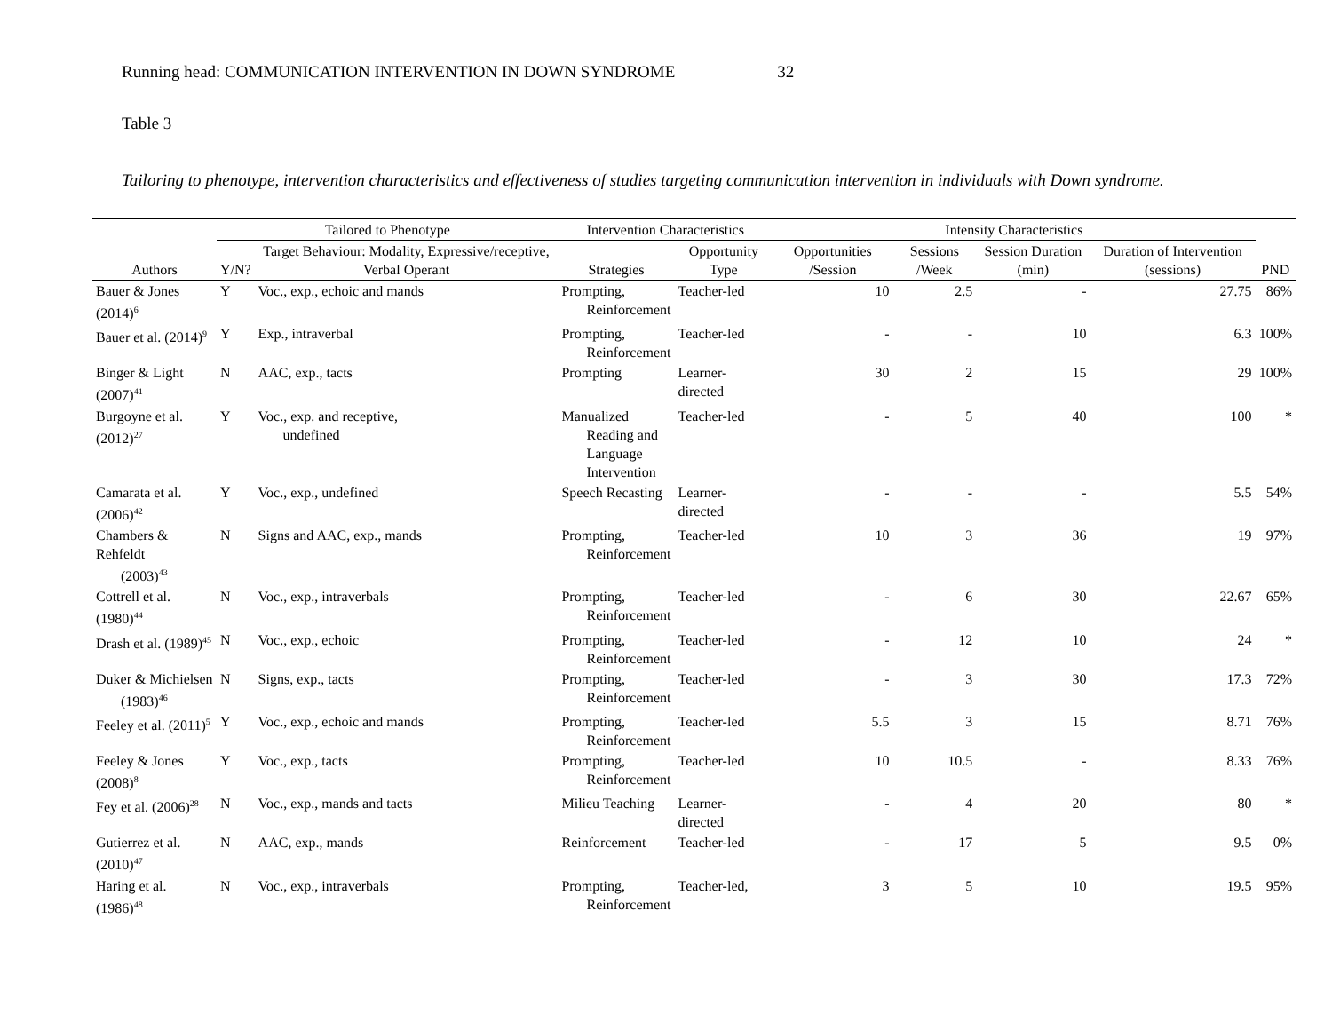Running head: COMMUNICATION INTERVENTION IN DOWN SYNDROME 32
Table 3
Tailoring to phenotype, intervention characteristics and effectiveness of studies targeting communication intervention in individuals with Down syndrome.
| | Tailored to Phenotype | | Intervention Characteristics | | Intensity Characteristics | | | | |
| --- | --- | --- | --- | --- | --- | --- | --- | --- | --- |
| Authors | Y/N? | Target Behaviour: Modality, Expressive/receptive, Verbal Operant | Strategies | Opportunity Type | Opportunities /Session | Sessions /Week | Session Duration (min) | Duration of Intervention (sessions) | PND |
| Bauer & Jones (2014)<sup>6</sup> | Y | Voc., exp., echoic and mands | Prompting, Reinforcement | Teacher-led | 10 | 2.5 | - | 27.75 | 86% |
| Bauer et al. (2014)<sup>9</sup> | Y | Exp., intraverbal | Prompting, Reinforcement | Teacher-led | - | - | 10 | 6.3 | 100% |
| Binger & Light (2007)<sup>41</sup> | N | AAC, exp., tacts | Prompting | Learner-directed | 30 | 2 | 15 | 29 | 100% |
| Burgoyne et al. (2012)<sup>27</sup> | Y | Voc., exp. and receptive, undefined | Manualized Reading and Language Intervention | Teacher-led | - | 5 | 40 | 100 | * |
| Camarata et al. (2006)<sup>42</sup> | Y | Voc., exp., undefined | Speech Recasting | Learner-directed | - | - | - | 5.5 | 54% |
| Chambers & Rehfeldt (2003)<sup>43</sup> | N | Signs and AAC, exp., mands | Prompting, Reinforcement | Teacher-led | 10 | 3 | 36 | 19 | 97% |
| Cottrell et al. (1980)<sup>44</sup> | N | Voc., exp., intraverbals | Prompting, Reinforcement | Teacher-led | - | 6 | 30 | 22.67 | 65% |
| Drash et al. (1989)<sup>45</sup> | N | Voc., exp., echoic | Prompting, Reinforcement | Teacher-led | - | 12 | 10 | 24 | * |
| Duker & Michielsen (1983)<sup>46</sup> | N | Signs, exp., tacts | Prompting, Reinforcement | Teacher-led | - | 3 | 30 | 17.3 | 72% |
| Feeley et al. (2011)<sup>5</sup> | Y | Voc., exp., echoic and mands | Prompting, Reinforcement | Teacher-led | 5.5 | 3 | 15 | 8.71 | 76% |
| Feeley & Jones (2008)<sup>8</sup> | Y | Voc., exp., tacts | Prompting, Reinforcement | Teacher-led | 10 | 10.5 | - | 8.33 | 76% |
| Fey et al. (2006)<sup>28</sup> | N | Voc., exp., mands and tacts | Milieu Teaching | Learner-directed | - | 4 | 20 | 80 | * |
| Gutierrez et al. (2010)<sup>47</sup> | N | AAC, exp., mands | Reinforcement | Teacher-led | - | 17 | 5 | 9.5 | 0% |
| Haring et al. (1986)<sup>48</sup> | N | Voc., exp., intraverbals | Prompting, Reinforcement | Teacher-led, | 3 | 5 | 10 | 19.5 | 95% |